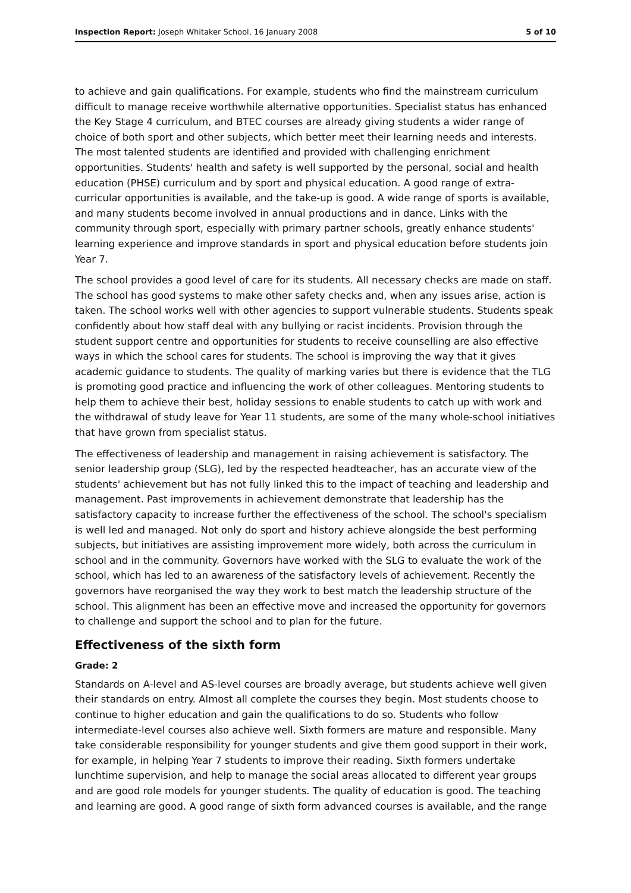Inspection Report: Joseph Whitaker School, 16 January 2008 5 of 10
to achieve and gain qualifications. For example, students who find the mainstream curriculum difficult to manage receive worthwhile alternative opportunities. Specialist status has enhanced the Key Stage 4 curriculum, and BTEC courses are already giving students a wider range of choice of both sport and other subjects, which better meet their learning needs and interests. The most talented students are identified and provided with challenging enrichment opportunities. Students' health and safety is well supported by the personal, social and health education (PHSE) curriculum and by sport and physical education. A good range of extra-curricular opportunities is available, and the take-up is good. A wide range of sports is available, and many students become involved in annual productions and in dance. Links with the community through sport, especially with primary partner schools, greatly enhance students' learning experience and improve standards in sport and physical education before students join Year 7.
The school provides a good level of care for its students. All necessary checks are made on staff. The school has good systems to make other safety checks and, when any issues arise, action is taken. The school works well with other agencies to support vulnerable students. Students speak confidently about how staff deal with any bullying or racist incidents. Provision through the student support centre and opportunities for students to receive counselling are also effective ways in which the school cares for students. The school is improving the way that it gives academic guidance to students. The quality of marking varies but there is evidence that the TLG is promoting good practice and influencing the work of other colleagues. Mentoring students to help them to achieve their best, holiday sessions to enable students to catch up with work and the withdrawal of study leave for Year 11 students, are some of the many whole-school initiatives that have grown from specialist status.
The effectiveness of leadership and management in raising achievement is satisfactory. The senior leadership group (SLG), led by the respected headteacher, has an accurate view of the students' achievement but has not fully linked this to the impact of teaching and leadership and management. Past improvements in achievement demonstrate that leadership has the satisfactory capacity to increase further the effectiveness of the school. The school's specialism is well led and managed. Not only do sport and history achieve alongside the best performing subjects, but initiatives are assisting improvement more widely, both across the curriculum in school and in the community. Governors have worked with the SLG to evaluate the work of the school, which has led to an awareness of the satisfactory levels of achievement. Recently the governors have reorganised the way they work to best match the leadership structure of the school. This alignment has been an effective move and increased the opportunity for governors to challenge and support the school and to plan for the future.
Effectiveness of the sixth form
Grade: 2
Standards on A-level and AS-level courses are broadly average, but students achieve well given their standards on entry. Almost all complete the courses they begin. Most students choose to continue to higher education and gain the qualifications to do so. Students who follow intermediate-level courses also achieve well. Sixth formers are mature and responsible. Many take considerable responsibility for younger students and give them good support in their work, for example, in helping Year 7 students to improve their reading. Sixth formers undertake lunchtime supervision, and help to manage the social areas allocated to different year groups and are good role models for younger students. The quality of education is good. The teaching and learning are good. A good range of sixth form advanced courses is available, and the range